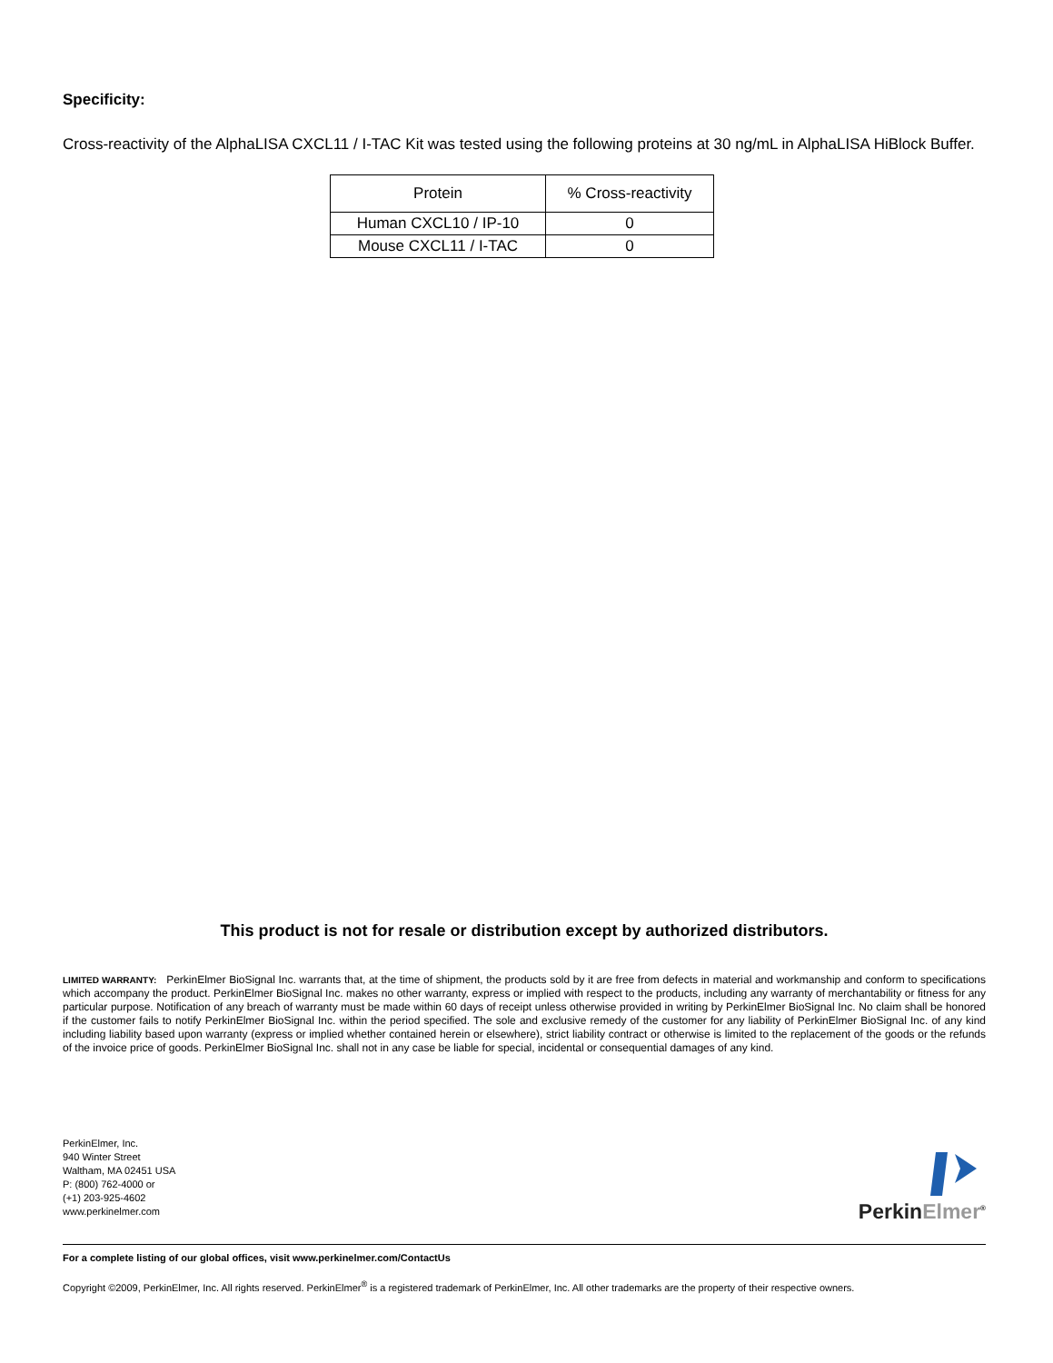Specificity:
Cross-reactivity of the AlphaLISA CXCL11 / I-TAC Kit was tested using the following proteins at 30 ng/mL in AlphaLISA HiBlock Buffer.
| Protein | % Cross-reactivity |
| --- | --- |
| Human CXCL10 / IP-10 | 0 |
| Mouse CXCL11 / I-TAC | 0 |
This product is not for resale or distribution except by authorized distributors.
LIMITED WARRANTY: PerkinElmer BioSignal Inc. warrants that, at the time of shipment, the products sold by it are free from defects in material and workmanship and conform to specifications which accompany the product. PerkinElmer BioSignal Inc. makes no other warranty, express or implied with respect to the products, including any warranty of merchantability or fitness for any particular purpose. Notification of any breach of warranty must be made within 60 days of receipt unless otherwise provided in writing by PerkinElmer BioSignal Inc. No claim shall be honored if the customer fails to notify PerkinElmer BioSignal Inc. within the period specified. The sole and exclusive remedy of the customer for any liability of PerkinElmer BioSignal Inc. of any kind including liability based upon warranty (express or implied whether contained herein or elsewhere), strict liability contract or otherwise is limited to the replacement of the goods or the refunds of the invoice price of goods. PerkinElmer BioSignal Inc. shall not in any case be liable for special, incidental or consequential damages of any kind.
PerkinElmer, Inc.
940 Winter Street
Waltham, MA 02451 USA
P: (800) 762-4000 or
(+1) 203-925-4602
www.perkinelmer.com
PerkinElmer<sup>®</sup>
For a complete listing of our global offices, visit www.perkinelmer.com/ContactUs
Copyright ©2009, PerkinElmer, Inc. All rights reserved. PerkinElmer<sup>®</sup> is a registered trademark of PerkinElmer, Inc. All other trademarks are the property of their respective owners.